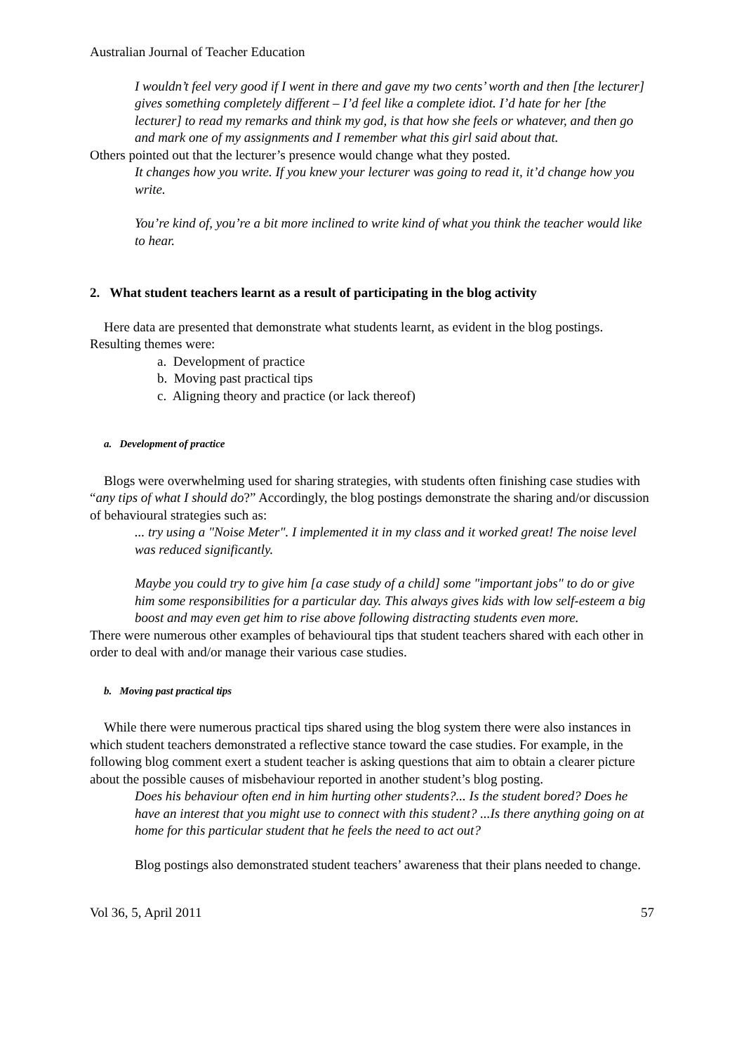Australian Journal of Teacher Education
I wouldn’t feel very good if I went in there and gave my two cents’ worth and then [the lecturer] gives something completely different – I’d feel like a complete idiot. I’d hate for her [the lecturer] to read my remarks and think my god, is that how she feels or whatever, and then go and mark one of my assignments and I remember what this girl said about that.
Others pointed out that the lecturer’s presence would change what they posted.
It changes how you write. If you knew your lecturer was going to read it, it’d change how you write.
You’re kind of, you’re a bit more inclined to write kind of what you think the teacher would like to hear.
2. What student teachers learnt as a result of participating in the blog activity
Here data are presented that demonstrate what students learnt, as evident in the blog postings. Resulting themes were:
a. Development of practice
b. Moving past practical tips
c. Aligning theory and practice (or lack thereof)
a. Development of practice
Blogs were overwhelming used for sharing strategies, with students often finishing case studies with “any tips of what I should do?” Accordingly, the blog postings demonstrate the sharing and/or discussion of behavioural strategies such as:
... try using a "Noise Meter". I implemented it in my class and it worked great! The noise level was reduced significantly.
Maybe you could try to give him [a case study of a child] some "important jobs" to do or give him some responsibilities for a particular day. This always gives kids with low self-esteem a big boost and may even get him to rise above following distracting students even more.
There were numerous other examples of behavioural tips that student teachers shared with each other in order to deal with and/or manage their various case studies.
b. Moving past practical tips
While there were numerous practical tips shared using the blog system there were also instances in which student teachers demonstrated a reflective stance toward the case studies. For example, in the following blog comment exert a student teacher is asking questions that aim to obtain a clearer picture about the possible causes of misbehaviour reported in another student’s blog posting.
Does his behaviour often end in him hurting other students?... Is the student bored? Does he have an interest that you might use to connect with this student? ...Is there anything going on at home for this particular student that he feels the need to act out?
Blog postings also demonstrated student teachers’ awareness that their plans needed to change.
Vol 36, 5, April 2011 57